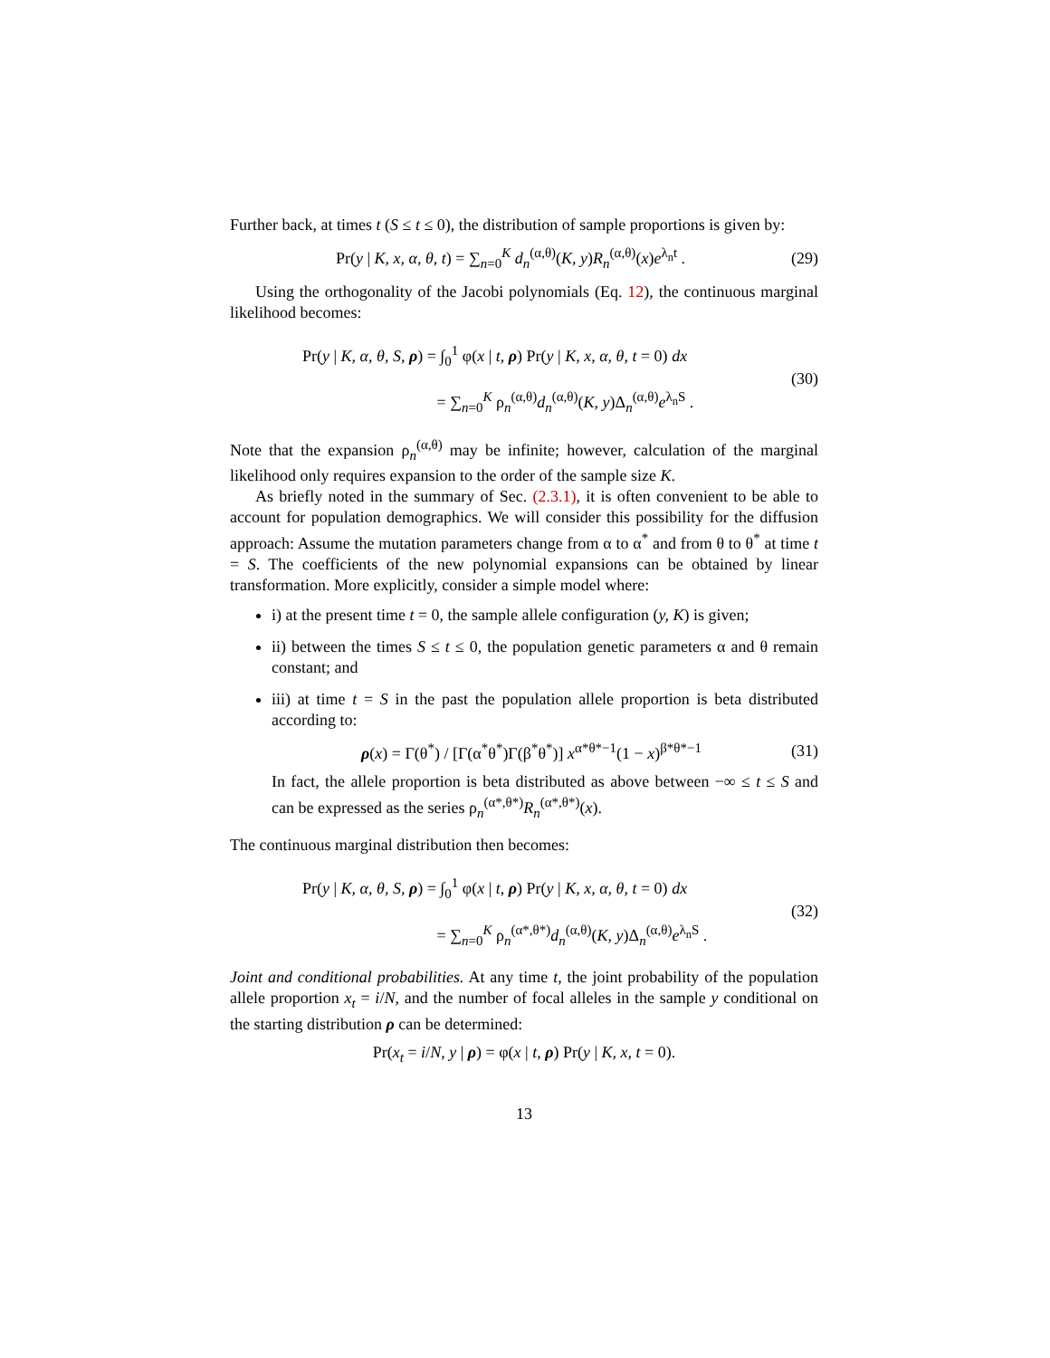Further back, at times t (S ≤ t ≤ 0), the distribution of sample proportions is given by:
Pr(y | K, x, α, θ, t) = ∑<sub>n=0</sub><sup>K</sup> d<sub>n</sub><sup>(α,θ)</sup>(K, y)R<sub>n</sub><sup>(α,θ)</sup>(x)e<sup>λ<sub>n</sub>t</sup> .
(29)
Using the orthogonality of the Jacobi polynomials (Eq. 12), the continuous marginal likelihood becomes:
Pr(y | K, α, θ, S, ρ) = ∫<sub>0</sub><sup>1</sup> φ(x | t, ρ) Pr(y | K, x, α, θ, t = 0) dx
= ∑<sub>n=0</sub><sup>K</sup> ρ<sub>n</sub><sup>(α,θ)</sup>d<sub>n</sub><sup>(α,θ)</sup>(K, y)Δ<sub>n</sub><sup>(α,θ)</sup>e<sup>λ<sub>n</sub>S</sup> .
(30)
Note that the expansion ρ<sub>n</sub><sup>(α,θ)</sup> may be infinite; however, calculation of the marginal likelihood only requires expansion to the order of the sample size K.
As briefly noted in the summary of Sec. (2.3.1), it is often convenient to be able to account for population demographics. We will consider this possibility for the diffusion approach: Assume the mutation parameters change from α to α<sup>*</sup> and from θ to θ<sup>*</sup> at time t = S. The coefficients of the new polynomial expansions can be obtained by linear transformation. More explicitly, consider a simple model where:
i) at the present time t = 0, the sample allele configuration (y, K) is given;
ii) between the times S ≤ t ≤ 0, the population genetic parameters α and θ remain constant; and
iii) at time t = S in the past the population allele proportion is beta distributed according to:
ρ(x) = Γ(θ<sup>*</sup>) / [Γ(α<sup>*</sup>θ<sup>*</sup>)Γ(β<sup>*</sup>θ<sup>*</sup>)] x<sup>α*θ*−1</sup>(1 − x)<sup>β*θ*−1</sup>
(31)
In fact, the allele proportion is beta distributed as above between −∞ ≤ t ≤ S and can be expressed as the series ρ<sub>n</sub><sup>(α*,θ*)</sup>R<sub>n</sub><sup>(α*,θ*)</sup>(x).
The continuous marginal distribution then becomes:
Pr(y | K, α, θ, S, ρ) = ∫<sub>0</sub><sup>1</sup> φ(x | t, ρ) Pr(y | K, x, α, θ, t = 0) dx
= ∑<sub>n=0</sub><sup>K</sup> ρ<sub>n</sub><sup>(α*,θ*)</sup>d<sub>n</sub><sup>(α,θ)</sup>(K, y)Δ<sub>n</sub><sup>(α,θ)</sup>e<sup>λ<sub>n</sub>S</sup> .
(32)
Joint and conditional probabilities. At any time t, the joint probability of the population allele proportion x<sub>t</sub> = i/N, and the number of focal alleles in the sample y conditional on the starting distribution ρ can be determined:
Pr(x<sub>t</sub> = i/N, y | ρ) = φ(x | t, ρ) Pr(y | K, x, t = 0).
13